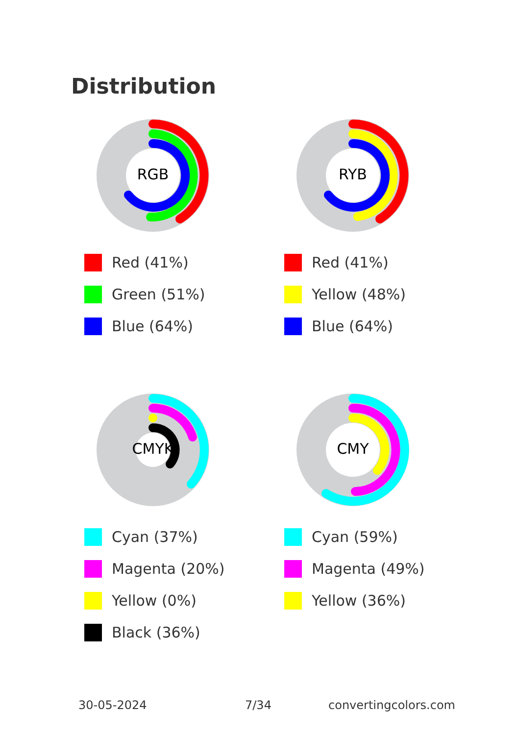Distribution
RGB
Red (41%)
Green (51%)
Blue (64%)
RYB
Red (41%)
Yellow (48%)
Blue (64%)
CMYK
Cyan (37%)
Magenta (20%)
Yellow (0%)
Black (36%)
CMY
Cyan (59%)
Magenta (49%)
Yellow (36%)
30-05-2024 7/34 convertingcolors.com